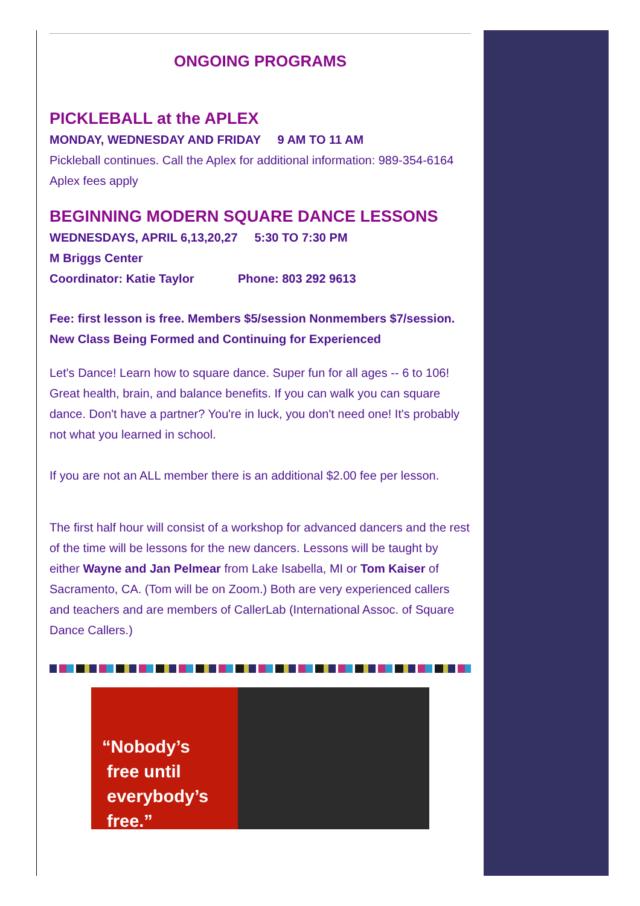ONGOING PROGRAMS
PICKLEBALL at the APLEX
MONDAY, WEDNESDAY AND FRIDAY 9 AM TO 11 AM
Pickleball continues. Call the Aplex for additional information: 989-354-6164 Aplex fees apply
BEGINNING MODERN SQUARE DANCE LESSONS
WEDNESDAYS, APRIL 6,13,20,27 5:30 TO 7:30 PM
M Briggs Center
Coordinator: Katie Taylor Phone: 803 292 9613
Fee: first lesson is free. Members $5/session Nonmembers $7/session.
New Class Being Formed and Continuing for Experienced
Let's Dance! Learn how to square dance. Super fun for all ages -- 6 to 106! Great health, brain, and balance benefits. If you can walk you can square dance. Don't have a partner? You're in luck, you don't need one! It's probably not what you learned in school.
If you are not an ALL member there is an additional $2.00 fee per lesson.
The first half hour will consist of a workshop for advanced dancers and the rest of the time will be lessons for the new dancers. Lessons will be taught by either Wayne and Jan Pelmear from Lake Isabella, MI or Tom Kaiser of Sacramento, CA. (Tom will be on Zoom.) Both are very experienced callers and teachers and are members of CallerLab (International Assoc. of Square Dance Callers.)
“Nobody’s
free until
everybody’s
free.”